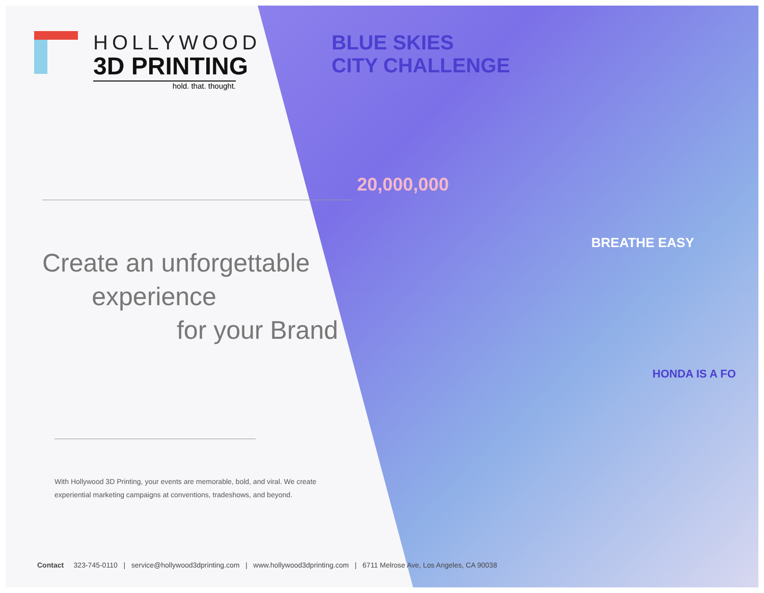BLUE SKIES
CITY CHALLENGE
20,000,000
BREATHE EASY
HONDA IS A FO
HOLLYWOOD
3D PRINTING
hold. that. thought.
Create an unforgettable
experience
for your Brand
With Hollywood 3D Printing, your events are memorable, bold, and viral. We create experiential marketing campaigns at conventions, tradeshows, and beyond.
Contact 323-745-0110 | service@hollywood3dprinting.com | www.hollywood3dprinting.com | 6711 Melrose Ave, Los Angeles, CA 90038